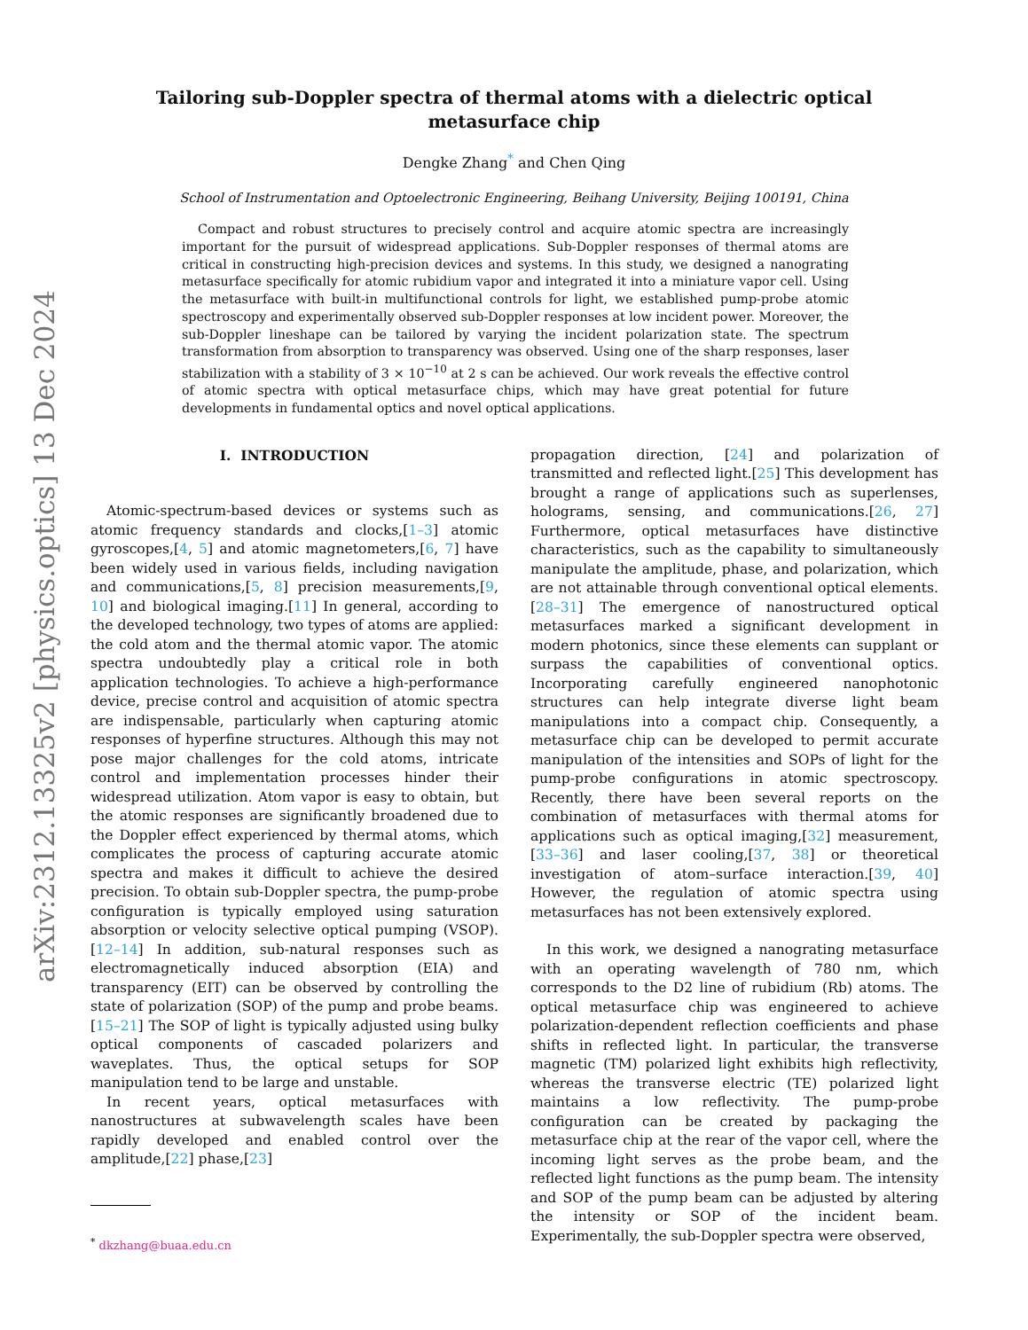arXiv:2312.13325v2 [physics.optics] 13 Dec 2024
Tailoring sub-Doppler spectra of thermal atoms with a dielectric optical metasurface chip
Dengke Zhang<sup>*</sup> and Chen Qing
School of Instrumentation and Optoelectronic Engineering, Beihang University, Beijing 100191, China
Compact and robust structures to precisely control and acquire atomic spectra are increasingly important for the pursuit of widespread applications. Sub-Doppler responses of thermal atoms are critical in constructing high-precision devices and systems. In this study, we designed a nanograting metasurface specifically for atomic rubidium vapor and integrated it into a miniature vapor cell. Using the metasurface with built-in multifunctional controls for light, we established pump-probe atomic spectroscopy and experimentally observed sub-Doppler responses at low incident power. Moreover, the sub-Doppler lineshape can be tailored by varying the incident polarization state. The spectrum transformation from absorption to transparency was observed. Using one of the sharp responses, laser stabilization with a stability of 3 × 10<sup>−10</sup> at 2 s can be achieved. Our work reveals the effective control of atomic spectra with optical metasurface chips, which may have great potential for future developments in fundamental optics and novel optical applications.
I. INTRODUCTION
Atomic-spectrum-based devices or systems such as atomic frequency standards and clocks,[1–3] atomic gyroscopes,[4, 5] and atomic magnetometers,[6, 7] have been widely used in various fields, including navigation and communications,[5, 8] precision measurements,[9, 10] and biological imaging.[11] In general, according to the developed technology, two types of atoms are applied: the cold atom and the thermal atomic vapor. The atomic spectra undoubtedly play a critical role in both application technologies. To achieve a high-performance device, precise control and acquisition of atomic spectra are indispensable, particularly when capturing atomic responses of hyperfine structures. Although this may not pose major challenges for the cold atoms, intricate control and implementation processes hinder their widespread utilization. Atom vapor is easy to obtain, but the atomic responses are significantly broadened due to the Doppler effect experienced by thermal atoms, which complicates the process of capturing accurate atomic spectra and makes it difficult to achieve the desired precision. To obtain sub-Doppler spectra, the pump-probe configuration is typically employed using saturation absorption or velocity selective optical pumping (VSOP).[12–14] In addition, sub-natural responses such as electromagnetically induced absorption (EIA) and transparency (EIT) can be observed by controlling the state of polarization (SOP) of the pump and probe beams.[15–21] The SOP of light is typically adjusted using bulky optical components of cascaded polarizers and waveplates. Thus, the optical setups for SOP manipulation tend to be large and unstable.
In recent years, optical metasurfaces with nanostructures at subwavelength scales have been rapidly developed and enabled control over the amplitude,[22] phase,[23]
<sup>*</sup> dkzhang@buaa.edu.cn
propagation direction, [24] and polarization of transmitted and reflected light.[25] This development has brought a range of applications such as superlenses, holograms, sensing, and communications.[26, 27] Furthermore, optical metasurfaces have distinctive characteristics, such as the capability to simultaneously manipulate the amplitude, phase, and polarization, which are not attainable through conventional optical elements.[28–31] The emergence of nanostructured optical metasurfaces marked a significant development in modern photonics, since these elements can supplant or surpass the capabilities of conventional optics. Incorporating carefully engineered nanophotonic structures can help integrate diverse light beam manipulations into a compact chip. Consequently, a metasurface chip can be developed to permit accurate manipulation of the intensities and SOPs of light for the pump-probe configurations in atomic spectroscopy. Recently, there have been several reports on the combination of metasurfaces with thermal atoms for applications such as optical imaging,[32] measurement,[33–36] and laser cooling,[37, 38] or theoretical investigation of atom–surface interaction.[39, 40] However, the regulation of atomic spectra using metasurfaces has not been extensively explored.
In this work, we designed a nanograting metasurface with an operating wavelength of 780 nm, which corresponds to the D2 line of rubidium (Rb) atoms. The optical metasurface chip was engineered to achieve polarization-dependent reflection coefficients and phase shifts in reflected light. In particular, the transverse magnetic (TM) polarized light exhibits high reflectivity, whereas the transverse electric (TE) polarized light maintains a low reflectivity. The pump-probe configuration can be created by packaging the metasurface chip at the rear of the vapor cell, where the incoming light serves as the probe beam, and the reflected light functions as the pump beam. The intensity and SOP of the pump beam can be adjusted by altering the intensity or SOP of the incident beam. Experimentally, the sub-Doppler spectra were observed,